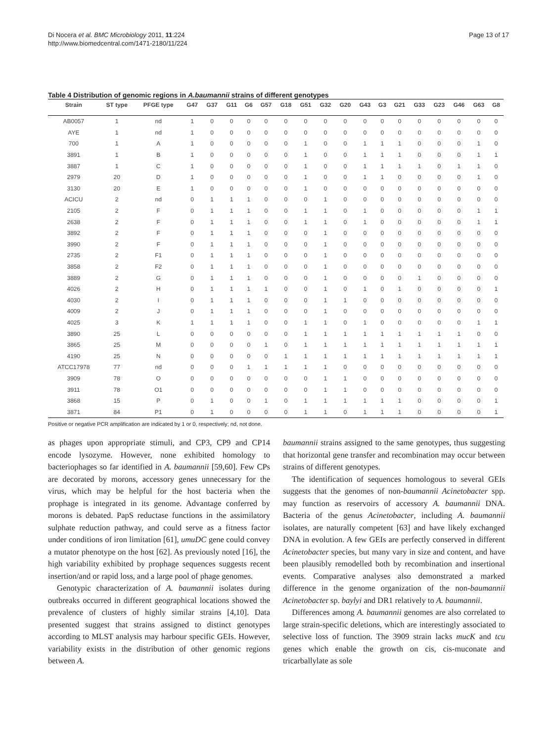Di Nocera et al. BMC Microbiology 2011, 11:224
http://www.biomedcentral.com/1471-2180/11/224
Page 13 of 17
Table 4 Distribution of genomic regions in A.baumannii strains of different genotypes
| Strain | ST type | PFGE type | G47 | G37 | G11 | G6 | G57 | G18 | G51 | G32 | G20 | G43 | G3 | G21 | G33 | G23 | G46 | G63 | G8 |
| --- | --- | --- | --- | --- | --- | --- | --- | --- | --- | --- | --- | --- | --- | --- | --- | --- | --- | --- | --- |
| AB0057 | 1 | nd | 1 | 0 | 0 | 0 | 0 | 0 | 0 | 0 | 0 | 0 | 0 | 0 | 0 | 0 | 0 | 0 | 0 |
| AYE | 1 | nd | 1 | 0 | 0 | 0 | 0 | 0 | 0 | 0 | 0 | 0 | 0 | 0 | 0 | 0 | 0 | 0 | 0 |
| 700 | 1 | A | 1 | 0 | 0 | 0 | 0 | 0 | 1 | 0 | 0 | 1 | 1 | 1 | 0 | 0 | 0 | 1 | 0 |
| 3891 | 1 | B | 1 | 0 | 0 | 0 | 0 | 0 | 1 | 0 | 0 | 1 | 1 | 1 | 0 | 0 | 0 | 1 | 1 |
| 3887 | 1 | C | 1 | 0 | 0 | 0 | 0 | 0 | 1 | 0 | 0 | 1 | 1 | 1 | 1 | 0 | 1 | 1 | 0 |
| 2979 | 20 | D | 1 | 0 | 0 | 0 | 0 | 0 | 1 | 0 | 0 | 1 | 1 | 0 | 0 | 0 | 0 | 1 | 0 |
| 3130 | 20 | E | 1 | 0 | 0 | 0 | 0 | 0 | 1 | 0 | 0 | 0 | 0 | 0 | 0 | 0 | 0 | 0 | 0 |
| ACICU | 2 | nd | 0 | 1 | 1 | 1 | 0 | 0 | 0 | 1 | 0 | 0 | 0 | 0 | 0 | 0 | 0 | 0 | 0 |
| 2105 | 2 | F | 0 | 1 | 1 | 1 | 0 | 0 | 1 | 1 | 0 | 1 | 0 | 0 | 0 | 0 | 0 | 1 | 1 |
| 2638 | 2 | F | 0 | 1 | 1 | 1 | 0 | 0 | 1 | 1 | 0 | 1 | 0 | 0 | 0 | 0 | 0 | 1 | 1 |
| 3892 | 2 | F | 0 | 1 | 1 | 1 | 0 | 0 | 0 | 1 | 0 | 0 | 0 | 0 | 0 | 0 | 0 | 0 | 0 |
| 3990 | 2 | F | 0 | 1 | 1 | 1 | 0 | 0 | 0 | 1 | 0 | 0 | 0 | 0 | 0 | 0 | 0 | 0 | 0 |
| 2735 | 2 | F1 | 0 | 1 | 1 | 1 | 0 | 0 | 0 | 1 | 0 | 0 | 0 | 0 | 0 | 0 | 0 | 0 | 0 |
| 3858 | 2 | F2 | 0 | 1 | 1 | 1 | 0 | 0 | 0 | 1 | 0 | 0 | 0 | 0 | 0 | 0 | 0 | 0 | 0 |
| 3889 | 2 | G | 0 | 1 | 1 | 1 | 0 | 0 | 0 | 1 | 0 | 0 | 0 | 0 | 1 | 0 | 0 | 0 | 0 |
| 4026 | 2 | H | 0 | 1 | 1 | 1 | 1 | 0 | 0 | 1 | 0 | 1 | 0 | 1 | 0 | 0 | 0 | 0 | 1 |
| 4030 | 2 | I | 0 | 1 | 1 | 1 | 0 | 0 | 0 | 1 | 1 | 0 | 0 | 0 | 0 | 0 | 0 | 0 | 0 |
| 4009 | 2 | J | 0 | 1 | 1 | 1 | 0 | 0 | 0 | 1 | 0 | 0 | 0 | 0 | 0 | 0 | 0 | 0 | 0 |
| 4025 | 3 | K | 1 | 1 | 1 | 1 | 0 | 0 | 1 | 1 | 0 | 1 | 0 | 0 | 0 | 0 | 0 | 1 | 1 |
| 3890 | 25 | L | 0 | 0 | 0 | 0 | 0 | 0 | 1 | 1 | 1 | 1 | 1 | 1 | 1 | 1 | 1 | 0 | 0 |
| 3865 | 25 | M | 0 | 0 | 0 | 0 | 1 | 0 | 1 | 1 | 1 | 1 | 1 | 1 | 1 | 1 | 1 | 1 | 1 |
| 4190 | 25 | N | 0 | 0 | 0 | 0 | 0 | 1 | 1 | 1 | 1 | 1 | 1 | 1 | 1 | 1 | 1 | 1 | 1 |
| ATCC17978 | 77 | nd | 0 | 0 | 0 | 1 | 1 | 1 | 1 | 1 | 0 | 0 | 0 | 0 | 0 | 0 | 0 | 0 | 0 |
| 3909 | 78 | O | 0 | 0 | 0 | 0 | 0 | 0 | 0 | 1 | 1 | 0 | 0 | 0 | 0 | 0 | 0 | 0 | 0 |
| 3911 | 78 | O1 | 0 | 0 | 0 | 0 | 0 | 0 | 0 | 1 | 1 | 0 | 0 | 0 | 0 | 0 | 0 | 0 | 0 |
| 3868 | 15 | P | 0 | 1 | 0 | 0 | 1 | 0 | 1 | 1 | 1 | 1 | 1 | 1 | 0 | 0 | 0 | 0 | 1 |
| 3871 | 84 | P1 | 0 | 1 | 0 | 0 | 0 | 0 | 1 | 1 | 0 | 1 | 1 | 1 | 0 | 0 | 0 | 0 | 1 |
Positive or negative PCR amplification are indicated by 1 or 0, respectively; nd, not done.
as phages upon appropriate stimuli, and CP3, CP9 and CP14 encode lysozyme. However, none exhibited homology to bacteriophages so far identified in A. baumannii [59,60]. Few CPs are decorated by morons, accessory genes unnecessary for the virus, which may be helpful for the host bacteria when the prophage is integrated in its genome. Advantage conferred by morons is debated. PapS reductase functions in the assimilatory sulphate reduction pathway, and could serve as a fitness factor under conditions of iron limitation [61], umuDC gene could convey a mutator phenotype on the host [62]. As previously noted [16], the high variability exhibited by prophage sequences suggests recent insertion/and or rapid loss, and a large pool of phage genomes.
Genotypic characterization of A. baumannii isolates during outbreaks occurred in different geographical locations showed the prevalence of clusters of highly similar strains [4,10]. Data presented suggest that strains assigned to distinct genotypes according to MLST analysis may harbour specific GEIs. However, variability exists in the distribution of other genomic regions between A.
baumannii strains assigned to the same genotypes, thus suggesting that horizontal gene transfer and recombination may occur between strains of different genotypes.
The identification of sequences homologous to several GEIs suggests that the genomes of non-baumannii Acinetobacter spp. may function as reservoirs of accessory A. baumannii DNA. Bacteria of the genus Acinetobacter, including A. baumannii isolates, are naturally competent [63] and have likely exchanged DNA in evolution. A few GEIs are perfectly conserved in different Acinetobacter species, but many vary in size and content, and have been plausibly remodelled both by recombination and insertional events. Comparative analyses also demonstrated a marked difference in the genome organization of the non-baumannii Acinetobacter sp. baylyi and DR1 relatively to A. baumannii.
Differences among A. baumannii genomes are also correlated to large strain-specific deletions, which are interestingly associated to selective loss of function. The 3909 strain lacks mucK and tcu genes which enable the growth on cis, cis-muconate and tricarballylate as sole